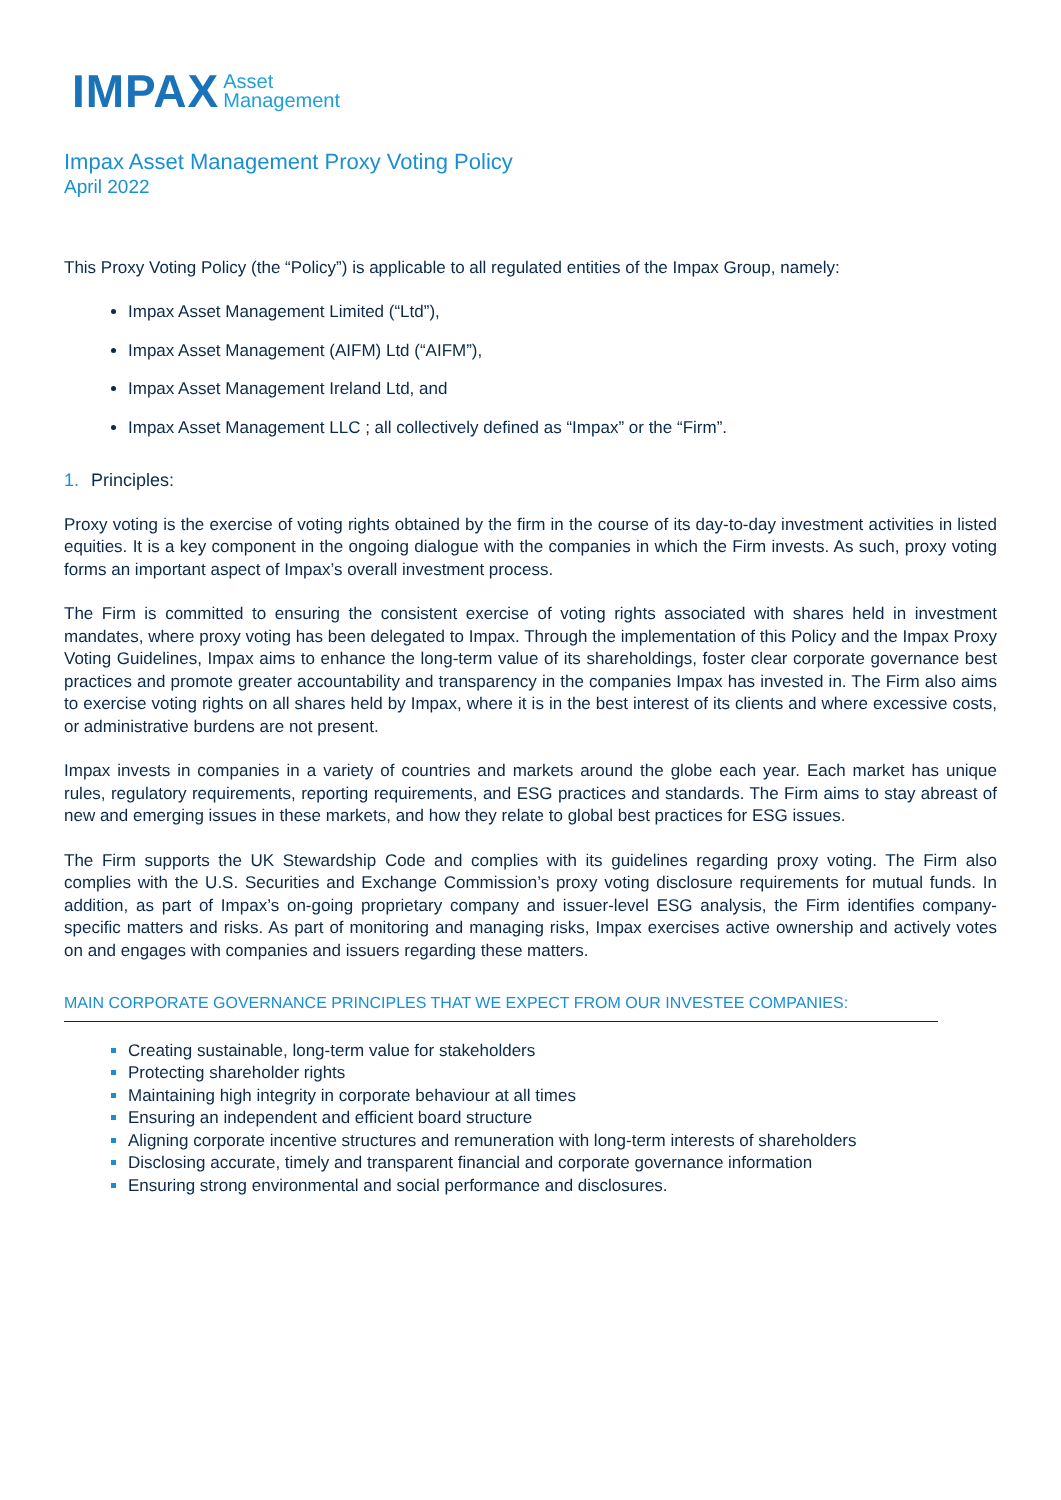IMPAX Asset
Management
Impax Asset Management Proxy Voting Policy
April 2022
This Proxy Voting Policy (the “Policy”) is applicable to all regulated entities of the Impax Group, namely:
Impax Asset Management Limited (“Ltd”),
Impax Asset Management (AIFM) Ltd (“AIFM”),
Impax Asset Management Ireland Ltd, and
Impax Asset Management LLC ; all collectively defined as “Impax” or the “Firm”.
1. Principles:
Proxy voting is the exercise of voting rights obtained by the firm in the course of its day-to-day investment activities in listed equities. It is a key component in the ongoing dialogue with the companies in which the Firm invests. As such, proxy voting forms an important aspect of Impax’s overall investment process.
The Firm is committed to ensuring the consistent exercise of voting rights associated with shares held in investment mandates, where proxy voting has been delegated to Impax. Through the implementation of this Policy and the Impax Proxy Voting Guidelines, Impax aims to enhance the long-term value of its shareholdings, foster clear corporate governance best practices and promote greater accountability and transparency in the companies Impax has invested in. The Firm also aims to exercise voting rights on all shares held by Impax, where it is in the best interest of its clients and where excessive costs, or administrative burdens are not present.
Impax invests in companies in a variety of countries and markets around the globe each year. Each market has unique rules, regulatory requirements, reporting requirements, and ESG practices and standards. The Firm aims to stay abreast of new and emerging issues in these markets, and how they relate to global best practices for ESG issues.
The Firm supports the UK Stewardship Code and complies with its guidelines regarding proxy voting. The Firm also complies with the U.S. Securities and Exchange Commission’s proxy voting disclosure requirements for mutual funds. In addition, as part of Impax’s on-going proprietary company and issuer-level ESG analysis, the Firm identifies company-specific matters and risks. As part of monitoring and managing risks, Impax exercises active ownership and actively votes on and engages with companies and issuers regarding these matters.
MAIN CORPORATE GOVERNANCE PRINCIPLES THAT WE EXPECT FROM OUR INVESTEE COMPANIES:
Creating sustainable, long-term value for stakeholders
Protecting shareholder rights
Maintaining high integrity in corporate behaviour at all times
Ensuring an independent and efficient board structure
Aligning corporate incentive structures and remuneration with long-term interests of shareholders
Disclosing accurate, timely and transparent financial and corporate governance information
Ensuring strong environmental and social performance and disclosures.